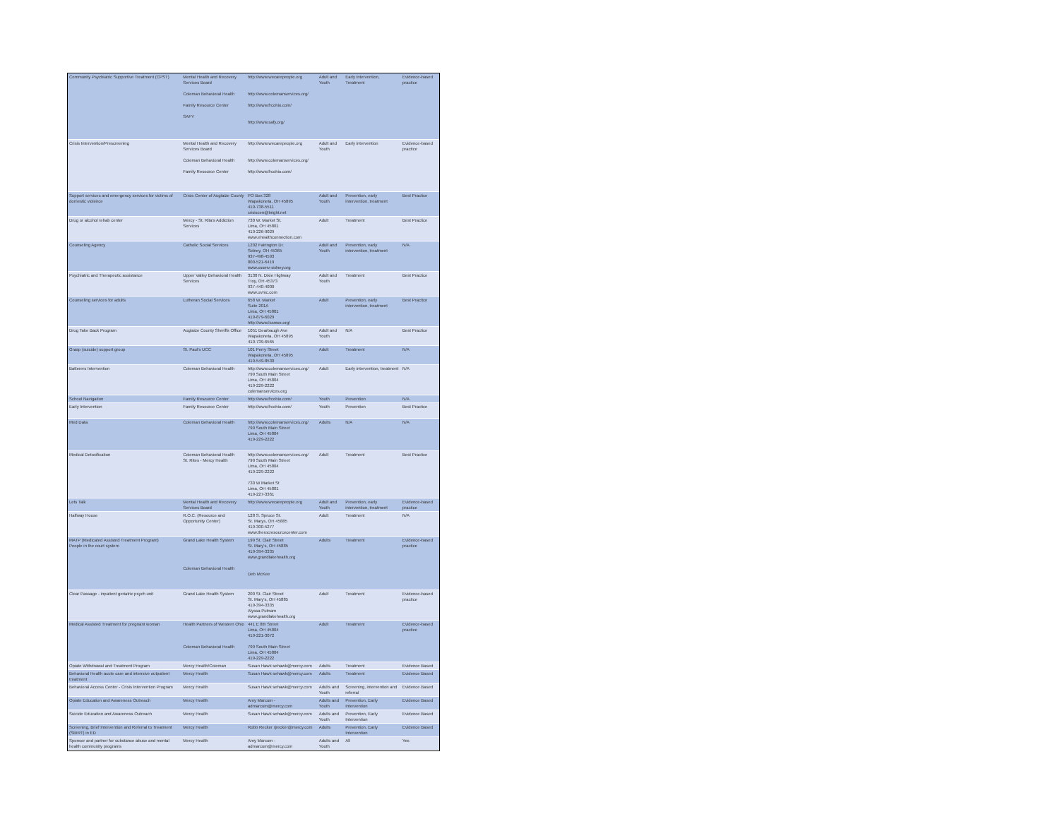| Community Psychiatric Supportive Treatment (CPST) | Mental Health and Recovery Services Board Coleman Behavioral Health Family Resource Center SAFY | http://www.wecarepeople.org http://www.colemanservices.org/ http://www.frcohio.com/ http://www.safy.org/ | Adult and Youth | Early Intervention, Treatment | Evidence-based practice |
| Crisis Intervention/Prescreening | Mental Health and Recovery Services Board Coleman Behavioral Health Family Resource Center | http://www.wecarepeople.org http://www.colemanservices.org/ http://www.frcohio.com/ | Adult and Youth | Early intervention | Evidence-based practice |
| Support services and emergency services for victims of domestic violence | Crisis Center of Auglaize County | PO Box 328 Wapakoneta, OH 45895 419-738-5511 crisiscen@bright.net | Adult and Youth | Prevention, early intervention, treatment | Best Practice |
| Drug or alcohol rehab center | Mercy - St. Rita's Addiction Services | 730 W. Market St. Lima, OH 45801 419-226-9029 www.ehealthconnection.com | Adult | Treatment | Best Practice |
| Counseling Agency | Catholic Social Services | 1202 Fairington Dr. Sidney, OH 45365 937-498-4593 800-521-6419 www.cssmv-sidney.org | Adult and Youth | Prevention, early intervention, treatment | N/A |
| Psychiatric and Therapeutic assistance | Upper Valley Behavioral Health Services | 3130 N. Dixie Highway Troy, OH 45373 937-440-4000 www.uvmc.com | Adult and Youth | Treatment | Best Practice |
| Counseling services for adults | Lutheran Social Services | 658 W. Market Suite 201A Lima, OH 45801 419-879-6029 http://www.lssnwo.org/ | Adult | Prevention, early intervention, treatment | Best Practice |
| Drug Take Back Program | Auglaize County Sheriffs Office | 1051 Dearbaugh Ave Wapakoneta, OH 45895 419-739-6565 | Adult and Youth | N/A | Best Practice |
| Grasp (suicide) support group | St. Paul's UCC | 101 Perry Street Wapakoneta, OH 45895 419-549-8530 | Adult | Treatment | N/A |
| Batterers Intervention | Coleman Behavioral Health | http://www.colemanservices.org/ 799 South Main Street Lima, OH 45804 419-229-2222 colemanservices.org | Adult | Early intervention, treatment | N/A |
| School Navigation | Family Resource Center | http://www.frcohio.com/ | Youth | Prevention | N/A |
| Early Intervention | Family Resource Center | http://www.frcohio.com/ | Youth | Prevention | Best Practice |
| Med Data | Coleman Behavioral Health | http://www.colemanservices.org/ 799 South Main Street Lima, OH 45804 419-229-2222 | Adults | N/A | N/A |
| Medical Detoxification | Coleman Behavioral Health St. Rites - Mercy Health | http://www.colemanservices.org/ 799 South Main Street Lima, OH 45804 419-229-2222 730 W Market St Lima, OH 45801 419-227-3361 | Adult | Treatment | Best Practice |
| Lets Talk | Mental Health and Recovery Services Board | http://www.wecarepeople.org | Adult and Youth | Prevention, early intervention, treatment | Evidence-based practice |
| Halfway House | R.O.C. (Resource and Opportunity Center) | 128 S. Spruce St. St. Marys, OH 45885 419-300-5277 www.therocresourcecenter.com | Adult | Treatment | N/A |
| MATP (Medicated Assisted Treatment Program) People in the court system | Grand Lake Health System Coleman Behavioral Health | 199 St. Clair Street St. Mary's, OH 45885 419-394-3335 www.grandlakehealth.org Deb McKee | Adults | Treatment | Evidence-based practice |
| Clear Passage - inpatient geriatric psych unit | Grand Lake Health System | 200 St. Clair Street St. Mary's, OH 45885 419-394-3335 Alyssa Putnam www.grandlakehealth.org | Adult | Treatment | Evidence-based practice |
| Medical Assisted Treatment for pregnant woman | Health Partners of Western Ohio Coleman Behavioral Health | 441 E 8th Street Lima, OH 45804 419-221-3072 799 South Main Street Lima, OH 45804 419-229-2222 | Adult | Treatment | Evidence-based practice |
| Opiate Withdrawal and Treatment Program | Mercy Health/Coleman | Susan Hawk sehawk@mercy.com | Adults | Treatment | Evidence Based |
| Behavioral Health acute care and intensive outpatient treatment | Mercy Health | Susan Hawk sehawk@mercy.com | Adults | Treatment | Evidence Based |
| Behavioral Access Center - Crisis Intervention Program | Mercy Health | Susan Hawk sehawk@mercy.com | Adults and Youth | Screening, intervention and referral | Evidence Based |
| Opiate Education and Awareness Outreach | Mercy Health | Amy Marcum - admarcum@mercy.com | Adults and Youth | Prevention, Early Intervention | Evidence Based |
| Suicide Education and Awareness Outreach | Mercy Health | Susan Hawk sehawk@mercy.com | Adults and Youth | Prevention, Early Intervention | Evidence Based |
| Screening, Brief Intervention and Referral to Treatment (SBIRT) in ED | Mercy Health | Robb Recker rjrecker@mercy.com | Adults | Prevention, Early Intervention | Evidence Based |
| Sponsor and partner for substance abuse and mental health community programs | Mercy Health | Amy Marcum - admarcum@mercy.com | Adults and Youth | All | Yes |